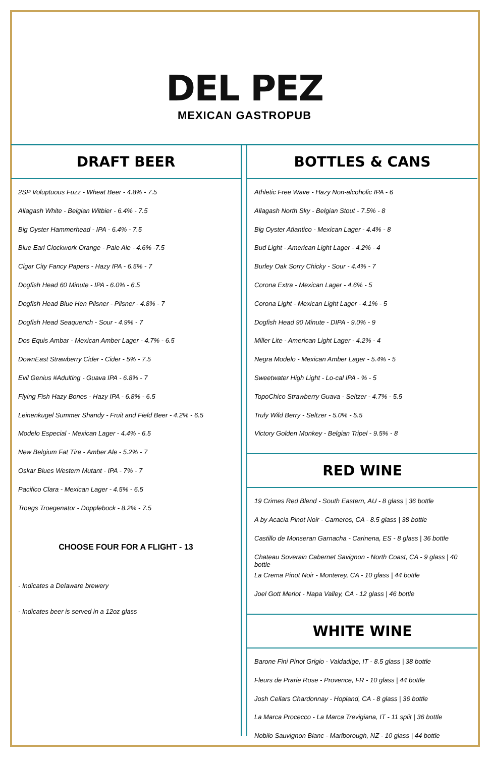DEL PEZ
MEXICAN GASTROPUB
DRAFT BEER
2SP Voluptuous Fuzz - Wheat Beer - 4.8% - 7.5
Allagash White - Belgian Witbier - 6.4% - 7.5
Big Oyster Hammerhead - IPA - 6.4% - 7.5
Blue Earl Clockwork Orange - Pale Ale - 4.6% -7.5
Cigar City Fancy Papers - Hazy IPA - 6.5% - 7
Dogfish Head 60 Minute - IPA - 6.0% - 6.5
Dogfish Head Blue Hen Pilsner - Pilsner - 4.8% - 7
Dogfish Head Seaquench - Sour - 4.9% - 7
Dos Equis Ambar - Mexican Amber Lager - 4.7% - 6.5
DownEast Strawberry Cider - Cider - 5% - 7.5
Evil Genius #Adulting - Guava IPA - 6.8% - 7
Flying Fish Hazy Bones - Hazy IPA - 6.8% - 6.5
Leinenkugel Summer Shandy - Fruit and Field Beer - 4.2% - 6.5
Modelo Especial - Mexican Lager - 4.4% - 6.5
New Belgium Fat Tire - Amber Ale - 5.2% - 7
Oskar Blues Western Mutant - IPA - 7% - 7
Pacifico Clara - Mexican Lager - 4.5% - 6.5
Troegs Troegenator - Dopplebock - 8.2% - 7.5
CHOOSE FOUR FOR A FLIGHT - 13
- Indicates a Delaware brewery
- Indicates beer is served in a 12oz glass
BOTTLES & CANS
Athletic Free Wave - Hazy Non-alcoholic IPA - 6
Allagash North Sky - Belgian Stout - 7.5% - 8
Big Oyster Atlantico - Mexican Lager - 4.4% - 8
Bud Light - American Light Lager - 4.2% - 4
Burley Oak Sorry Chicky - Sour - 4.4% - 7
Corona Extra - Mexican Lager - 4.6% - 5
Corona Light - Mexican Light Lager - 4.1% - 5
Dogfish Head 90 Minute - DIPA - 9.0% - 9
Miller Lite - American Light Lager - 4.2% - 4
Negra Modelo - Mexican Amber Lager - 5.4% - 5
Sweetwater High Light - Lo-cal IPA - % - 5
TopoChico Strawberry Guava - Seltzer - 4.7% - 5.5
Truly Wild Berry - Seltzer - 5.0% - 5.5
Victory Golden Monkey - Belgian Tripel - 9.5% - 8
RED WINE
19 Crimes Red Blend - South Eastern, AU - 8 glass | 36 bottle
A by Acacia Pinot Noir - Carneros, CA - 8.5 glass | 38 bottle
Castillo de Monseran Garnacha - Carinena, ES - 8 glass | 36 bottle
Chateau Soverain Cabernet Savignon - North Coast, CA - 9 glass | 40 bottle
La Crema Pinot Noir - Monterey, CA - 10 glass | 44 bottle
Joel Gott Merlot - Napa Valley, CA - 12 glass | 46 bottle
WHITE WINE
Barone Fini Pinot Grigio - Valdadige, IT - 8.5 glass | 38 bottle
Fleurs de Prarie Rose - Provence, FR - 10 glass | 44 bottle
Josh Cellars Chardonnay - Hopland, CA - 8 glass | 36 bottle
La Marca Procecco - La Marca Trevigiana, IT - 11 split | 36 bottle
Nobilo Sauvignon Blanc - Marlborough, NZ - 10 glass | 44 bottle